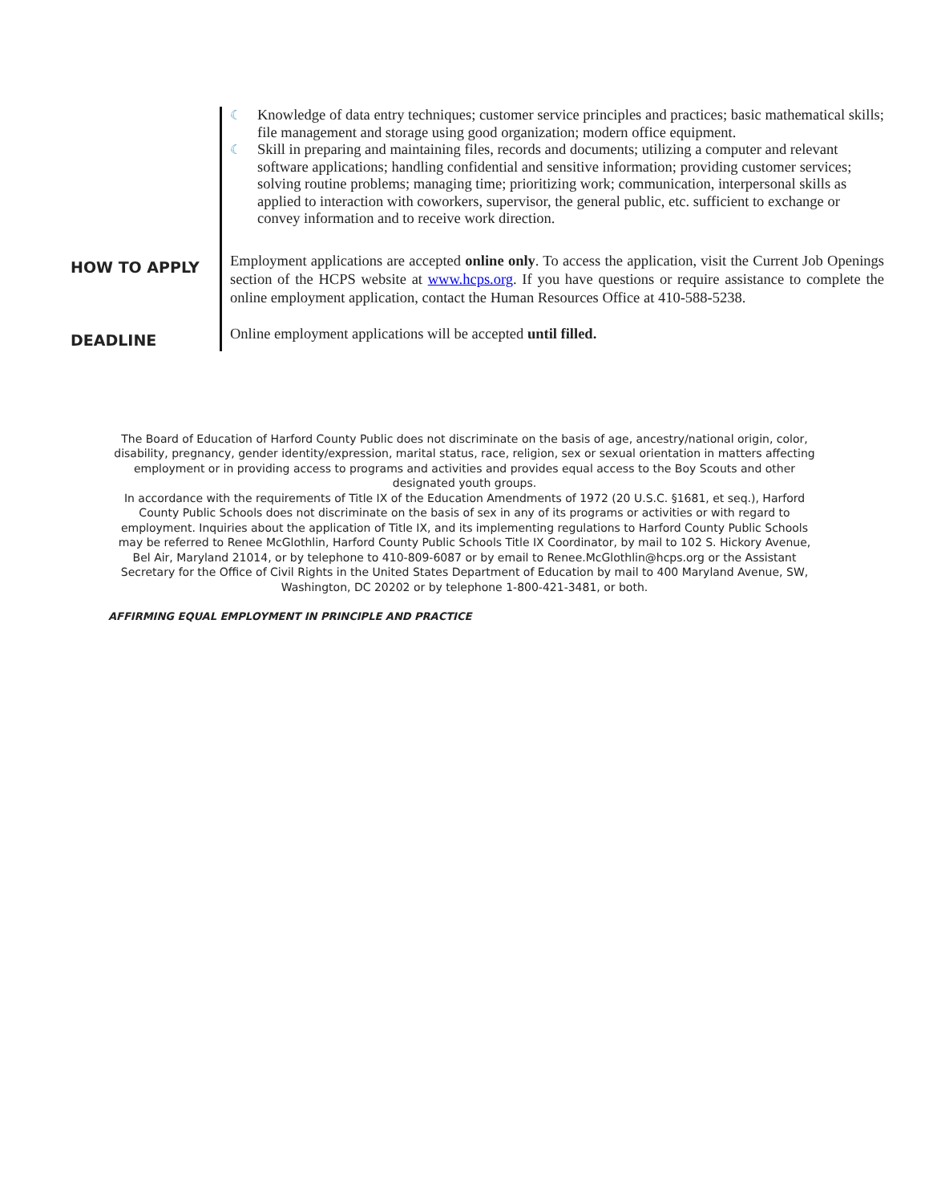☾ Knowledge of data entry techniques; customer service principles and practices; basic mathematical skills; file management and storage using good organization; modern office equipment.
☾ Skill in preparing and maintaining files, records and documents; utilizing a computer and relevant software applications; handling confidential and sensitive information; providing customer services; solving routine problems; managing time; prioritizing work; communication, interpersonal skills as applied to interaction with coworkers, supervisor, the general public, etc. sufficient to exchange or convey information and to receive work direction.
HOW TO APPLY
Employment applications are accepted online only. To access the application, visit the Current Job Openings section of the HCPS website at www.hcps.org. If you have questions or require assistance to complete the online employment application, contact the Human Resources Office at 410-588-5238.
DEADLINE
Online employment applications will be accepted until filled.
The Board of Education of Harford County Public does not discriminate on the basis of age, ancestry/national origin, color, disability, pregnancy, gender identity/expression, marital status, race, religion, sex or sexual orientation in matters affecting employment or in providing access to programs and activities and provides equal access to the Boy Scouts and other designated youth groups.
In accordance with the requirements of Title IX of the Education Amendments of 1972 (20 U.S.C. §1681, et seq.), Harford County Public Schools does not discriminate on the basis of sex in any of its programs or activities or with regard to employment. Inquiries about the application of Title IX, and its implementing regulations to Harford County Public Schools may be referred to Renee McGlothlin, Harford County Public Schools Title IX Coordinator, by mail to 102 S. Hickory Avenue, Bel Air, Maryland 21014, or by telephone to 410-809-6087 or by email to Renee.McGlothlin@hcps.org or the Assistant Secretary for the Office of Civil Rights in the United States Department of Education by mail to 400 Maryland Avenue, SW, Washington, DC 20202 or by telephone 1-800-421-3481, or both.
AFFIRMING EQUAL EMPLOYMENT IN PRINCIPLE AND PRACTICE